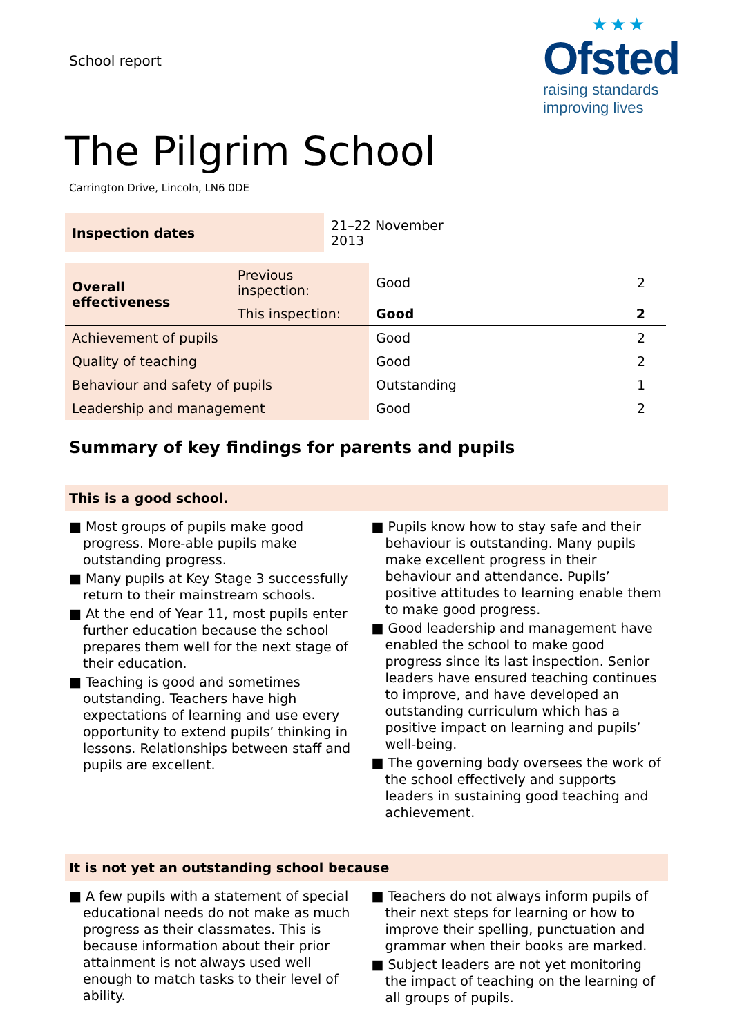School report
★★★
Ofsted
raising standards
improving lives
The Pilgrim School
Carrington Drive, Lincoln, LN6 0DE
| Inspection dates | 21–22 November 2013 |
| Overall effectiveness | Previous inspection: | Good | 2 |
| | This inspection: | Good | 2 |
| Achievement of pupils | | Good | 2 |
| Quality of teaching | | Good | 2 |
| Behaviour and safety of pupils | | Outstanding | 1 |
| Leadership and management | | Good | 2 |
Summary of key findings for parents and pupils
This is a good school.
■ Most groups of pupils make good progress. More-able pupils make outstanding progress.
■ Many pupils at Key Stage 3 successfully return to their mainstream schools.
■ At the end of Year 11, most pupils enter further education because the school prepares them well for the next stage of their education.
■ Teaching is good and sometimes outstanding. Teachers have high expectations of learning and use every opportunity to extend pupils’ thinking in lessons. Relationships between staff and pupils are excellent.
■ Pupils know how to stay safe and their behaviour is outstanding. Many pupils make excellent progress in their behaviour and attendance. Pupils’ positive attitudes to learning enable them to make good progress.
■ Good leadership and management have enabled the school to make good progress since its last inspection. Senior leaders have ensured teaching continues to improve, and have developed an outstanding curriculum which has a positive impact on learning and pupils’ well-being.
■ The governing body oversees the work of the school effectively and supports leaders in sustaining good teaching and achievement.
It is not yet an outstanding school because
■ A few pupils with a statement of special educational needs do not make as much progress as their classmates. This is because information about their prior attainment is not always used well enough to match tasks to their level of ability.
■ Teachers do not always inform pupils of their next steps for learning or how to improve their spelling, punctuation and grammar when their books are marked.
■ Subject leaders are not yet monitoring the impact of teaching on the learning of all groups of pupils.